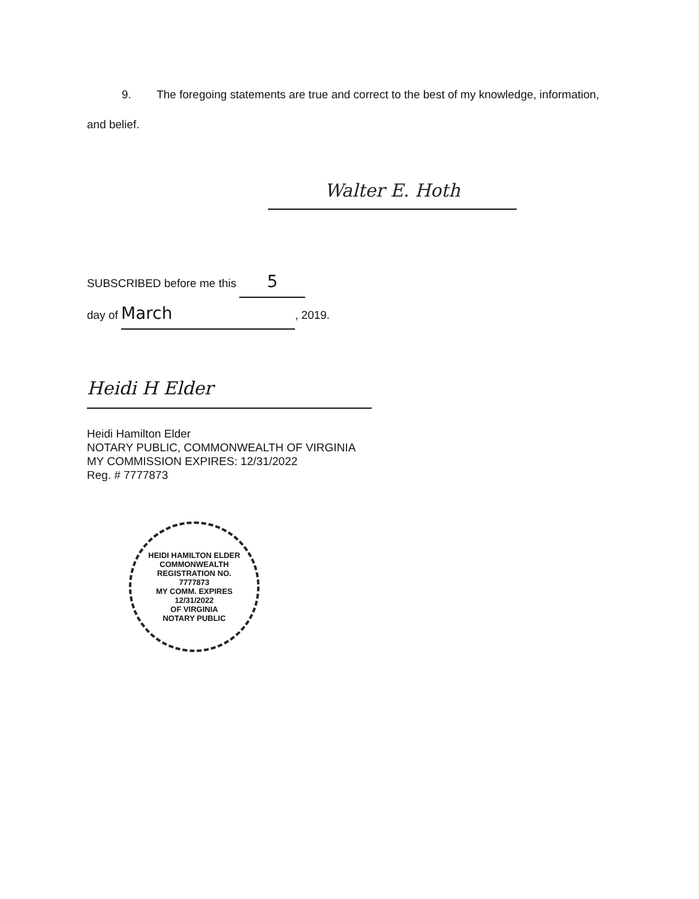9. The foregoing statements are true and correct to the best of my knowledge, information, and belief.
Walter E. Hoth
SUBSCRIBED before me this 5
day of March, 2019.
Heidi H Elder
Heidi Hamilton Elder
NOTARY PUBLIC, COMMONWEALTH OF VIRGINIA
MY COMMISSION EXPIRES: 12/31/2022
Reg. # 7777873
HEIDI HAMILTON ELDER
COMMONWEALTH
REGISTRATION NO.
7777873
MY COMM. EXPIRES
12/31/2022
OF VIRGINIA
NOTARY PUBLIC